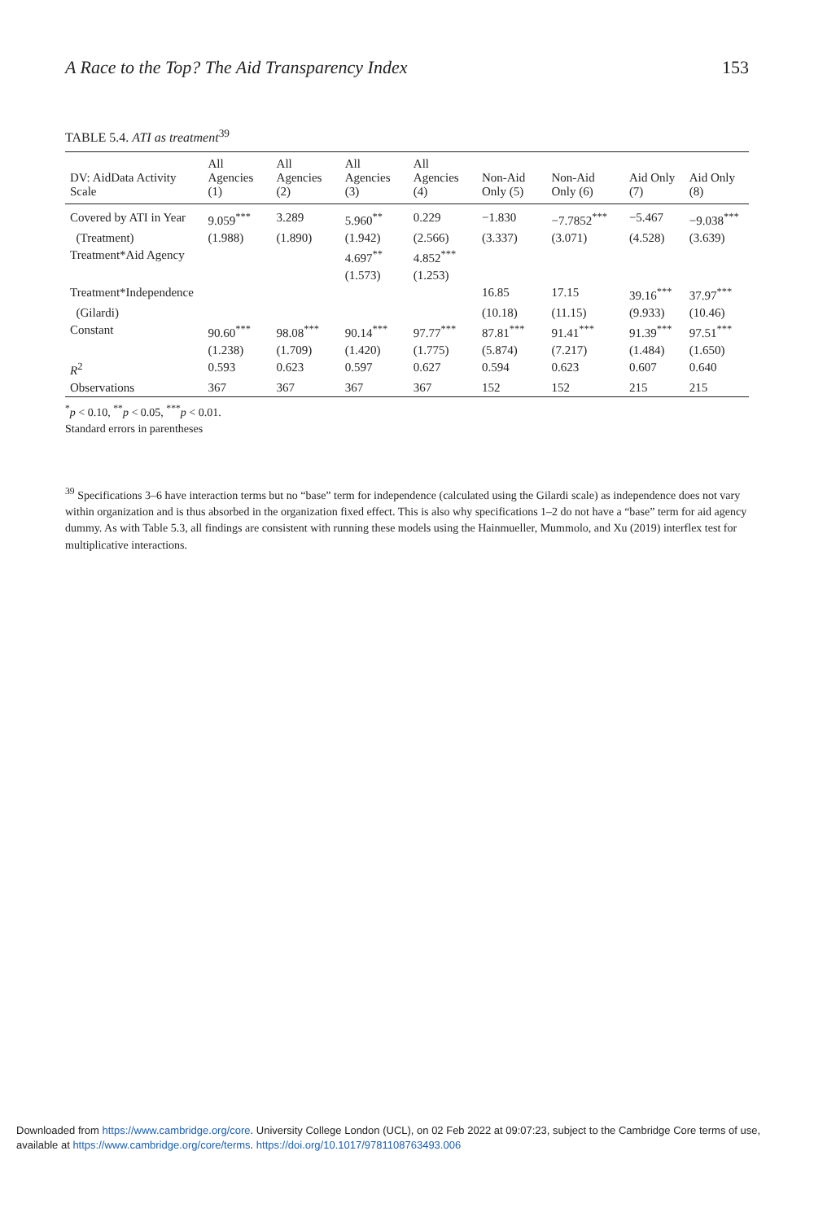A Race to the Top? The Aid Transparency Index 153
TABLE 5.4. ATI as treatment<sup>39</sup>
| DV: AidData Activity Scale | All Agencies (1) | All Agencies (2) | All Agencies (3) | All Agencies (4) | Non-Aid Only (5) | Non-Aid Only (6) | Aid Only (7) | Aid Only (8) |
| --- | --- | --- | --- | --- | --- | --- | --- | --- |
| Covered by ATI in Year | 9.059<sup>***</sup> | 3.289 | 5.960<sup>**</sup> | 0.229 | −1.830 | −7.7852<sup>***</sup> | −5.467 | −9.038<sup>***</sup> |
| (Treatment) | (1.988) | (1.890) | (1.942) | (2.566) | (3.337) | (3.071) | (4.528) | (3.639) |
| Treatment*Aid Agency | | | 4.697<sup>**</sup> | 4.852<sup>***</sup> | | | | |
| | | | (1.573) | (1.253) | | | | |
| Treatment*Independence | | | | | 16.85 | 17.15 | 39.16<sup>***</sup> | 37.97<sup>***</sup> |
| (Gilardi) | | | | | (10.18) | (11.15) | (9.933) | (10.46) |
| Constant | 90.60<sup>***</sup> | 98.08<sup>***</sup> | 90.14<sup>***</sup> | 97.77<sup>***</sup> | 87.81<sup>***</sup> | 91.41<sup>***</sup> | 91.39<sup>***</sup> | 97.51<sup>***</sup> |
| | (1.238) | (1.709) | (1.420) | (1.775) | (5.874) | (7.217) | (1.484) | (1.650) |
| R<sup>2</sup> | 0.593 | 0.623 | 0.597 | 0.627 | 0.594 | 0.623 | 0.607 | 0.640 |
| Observations | 367 | 367 | 367 | 367 | 152 | 152 | 215 | 215 |
<sup>*</sup> p < 0.10, <sup>**</sup>p < 0.05, <sup>***</sup>p < 0.01.
Standard errors in parentheses
<sup>39</sup> Specifications 3–6 have interaction terms but no “base” term for independence (calculated using the Gilardi scale) as independence does not vary within organization and is thus absorbed in the organization fixed effect. This is also why specifications 1–2 do not have a “base” term for aid agency dummy. As with Table 5.3, all findings are consistent with running these models using the Hainmueller, Mummolo, and Xu (2019) interflex test for multiplicative interactions.
Downloaded from https://www.cambridge.org/core. University College London (UCL), on 02 Feb 2022 at 09:07:23, subject to the Cambridge Core terms of use, available at https://www.cambridge.org/core/terms. https://doi.org/10.1017/9781108763493.006